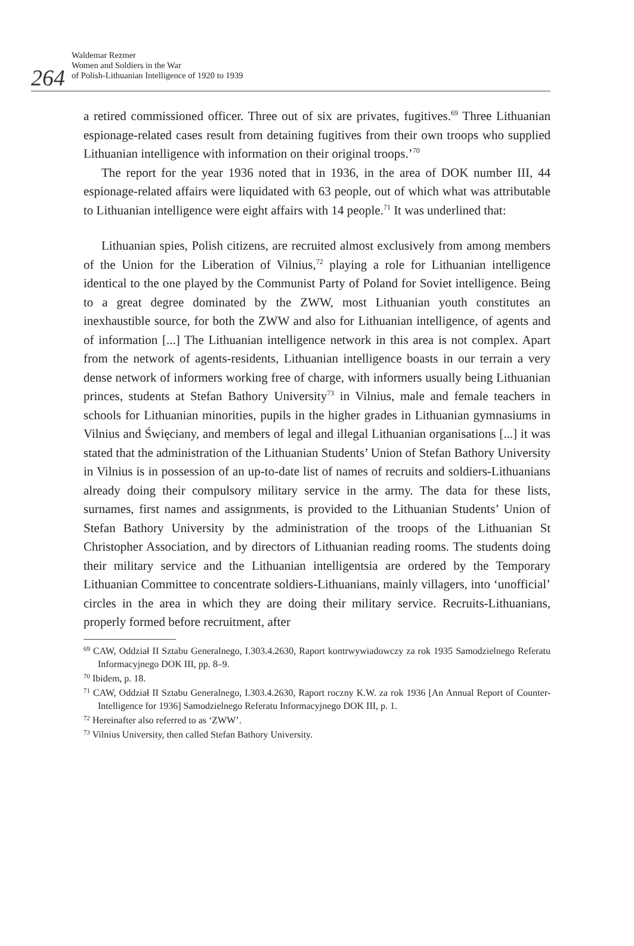264
Waldemar Rezmer
Women and Soldiers in the War
of Polish-Lithuanian Intelligence of 1920 to 1939
a retired commissioned officer. Three out of six are privates, fugitives.<sup>69</sup> Three Lithuanian espionage-related cases result from detaining fugitives from their own troops who supplied Lithuanian intelligence with information on their original troops.’<sup>70</sup>
The report for the year 1936 noted that in 1936, in the area of DOK number III, 44 espionage-related affairs were liquidated with 63 people, out of which what was attributable to Lithuanian intelligence were eight affairs with 14 people.<sup>71</sup> It was underlined that:
Lithuanian spies, Polish citizens, are recruited almost exclusively from among members of the Union for the Liberation of Vilnius,<sup>72</sup> playing a role for Lithuanian intelligence identical to the one played by the Communist Party of Poland for Soviet intelligence. Being to a great degree dominated by the ZWW, most Lithuanian youth constitutes an inexhaustible source, for both the ZWW and also for Lithuanian intelligence, of agents and of information [...] The Lithuanian intelligence network in this area is not complex. Apart from the network of agents-residents, Lithuanian intelligence boasts in our terrain a very dense network of informers working free of charge, with informers usually being Lithuanian princes, students at Stefan Bathory University<sup>73</sup> in Vilnius, male and female teachers in schools for Lithuanian minorities, pupils in the higher grades in Lithuanian gymnasiums in Vilnius and Święciany, and members of legal and illegal Lithuanian organisations [...] it was stated that the administration of the Lithuanian Students’ Union of Stefan Bathory University in Vilnius is in possession of an up-to-date list of names of recruits and soldiers-Lithuanians already doing their compulsory military service in the army. The data for these lists, surnames, first names and assignments, is provided to the Lithuanian Students’ Union of Stefan Bathory University by the administration of the troops of the Lithuanian St Christopher Association, and by directors of Lithuanian reading rooms. The students doing their military service and the Lithuanian intelligentsia are ordered by the Temporary Lithuanian Committee to concentrate soldiers-Lithuanians, mainly villagers, into ‘unofficial’ circles in the area in which they are doing their military service. Recruits-Lithuanians, properly formed before recruitment, after
<sup>69</sup> CAW, Oddział II Sztabu Generalnego, I.303.4.2630, Raport kontrwywiadowczy za rok 1935 Samodzielnego Referatu Informacyjnego DOK III, pp. 8–9.
<sup>70</sup> Ibidem, p. 18.
<sup>71</sup> CAW, Oddział II Sztabu Generalnego, I.303.4.2630, Raport roczny K.W. za rok 1936 [An Annual Report of Counter-Intelligence for 1936] Samodzielnego Referatu Informacyjnego DOK III, p. 1.
<sup>72</sup> Hereinafter also referred to as ‘ZWW’.
<sup>73</sup> Vilnius University, then called Stefan Bathory University.